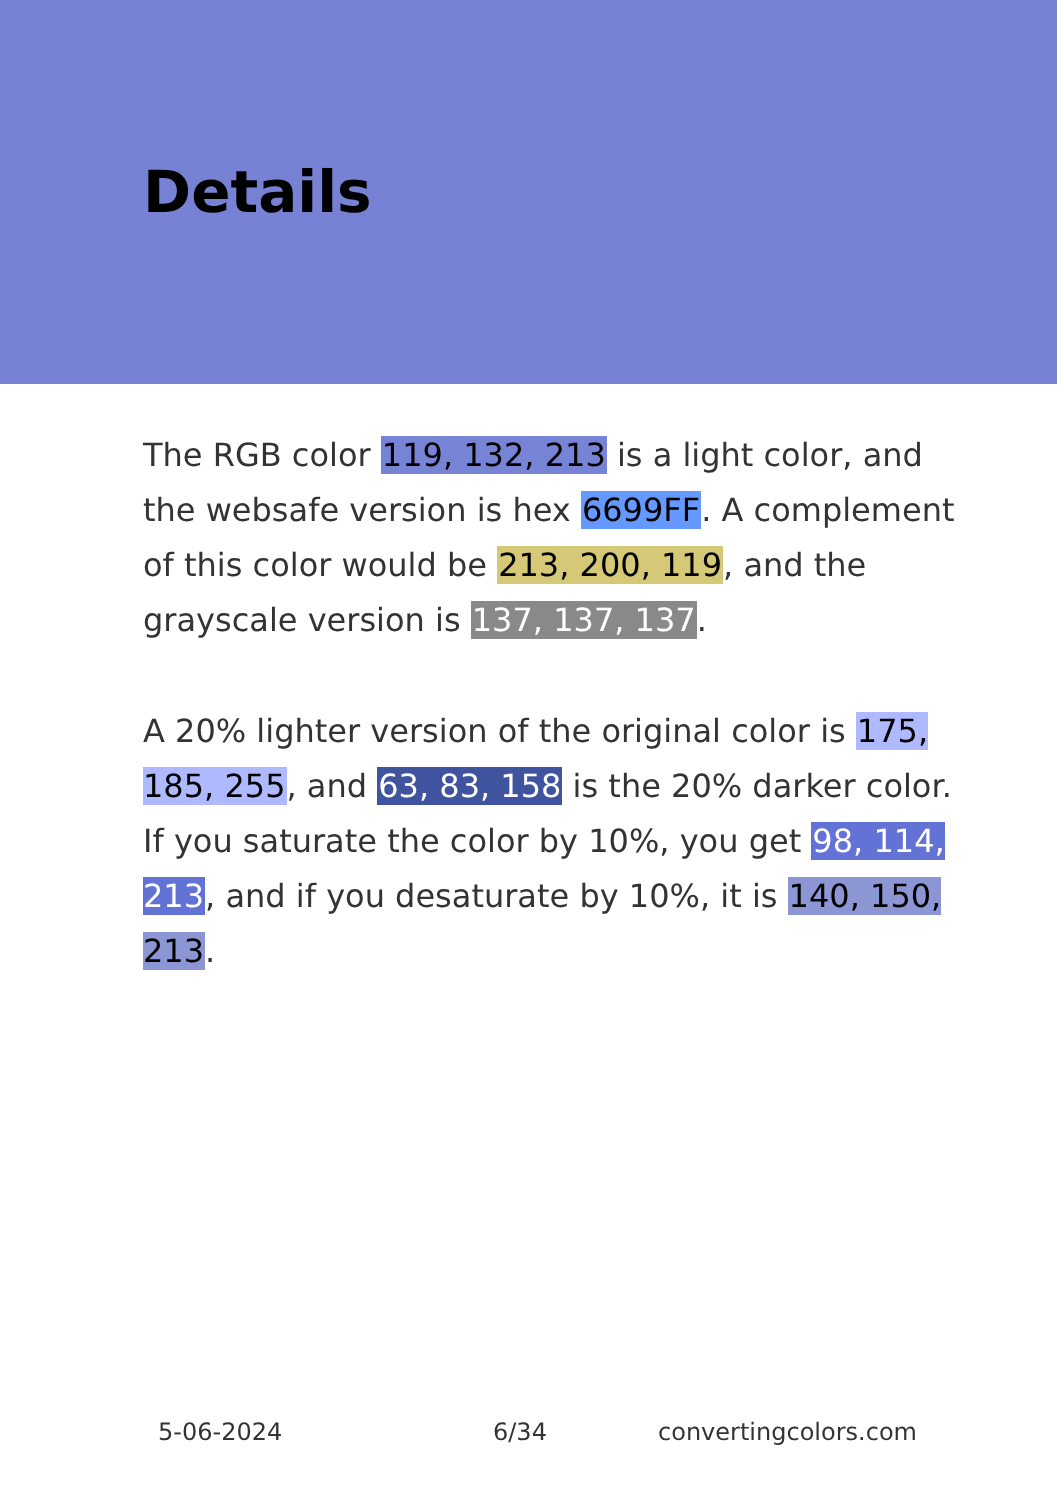Details
The RGB color 119, 132, 213 is a light color, and the websafe version is hex 6699FF. A complement of this color would be 213, 200, 119, and the grayscale version is 137, 137, 137.
A 20% lighter version of the original color is 175, 185, 255, and 63, 83, 158 is the 20% darker color. If you saturate the color by 10%, you get 98, 114, 213, and if you desaturate by 10%, it is 140, 150, 213.
5-06-2024 6/34 convertingcolors.com